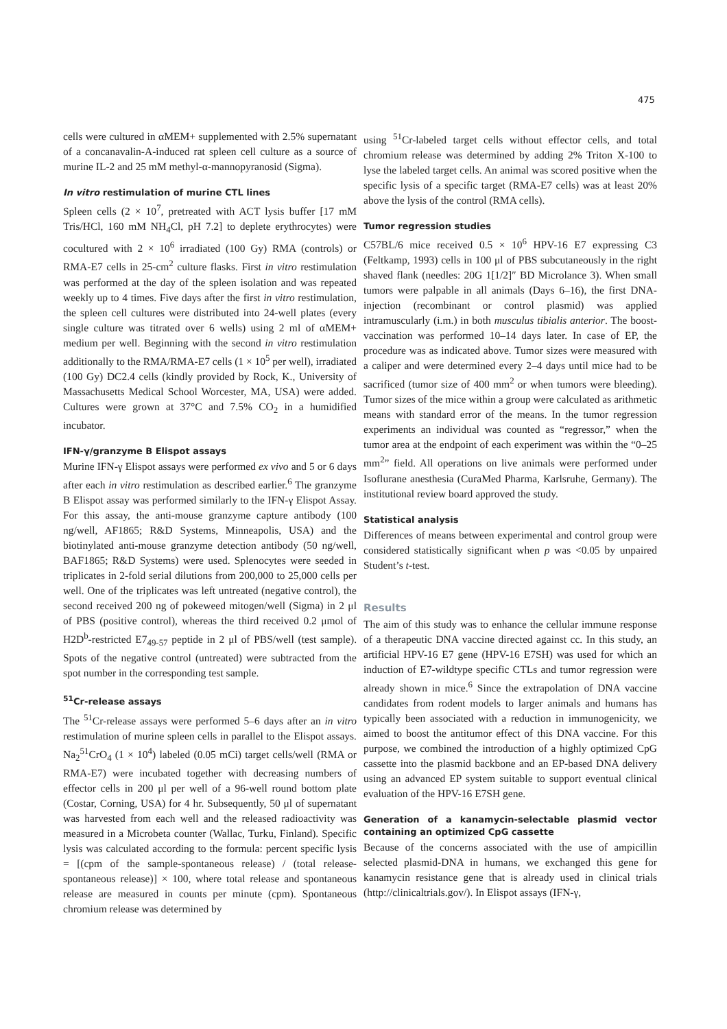475
cells were cultured in αMEM+ supplemented with 2.5% supernatant of a concanavalin-A-induced rat spleen cell culture as a source of murine IL-2 and 25 mM methyl-α-mannopyranosid (Sigma).
In vitro restimulation of murine CTL lines
Spleen cells (2 × 10<sup>7</sup>, pretreated with ACT lysis buffer [17 mM Tris/HCl, 160 mM NH<sub>4</sub>Cl, pH 7.2] to deplete erythrocytes) were cocultured with 2 × 10<sup>6</sup> irradiated (100 Gy) RMA (controls) or RMA-E7 cells in 25-cm<sup>2</sup> culture flasks. First in vitro restimulation was performed at the day of the spleen isolation and was repeated weekly up to 4 times. Five days after the first in vitro restimulation, the spleen cell cultures were distributed into 24-well plates (every single culture was titrated over 6 wells) using 2 ml of αMEM+ medium per well. Beginning with the second in vitro restimulation additionally to the RMA/RMA-E7 cells (1 × 10<sup>5</sup> per well), irradiated (100 Gy) DC2.4 cells (kindly provided by Rock, K., University of Massachusetts Medical School Worcester, MA, USA) were added. Cultures were grown at 37°C and 7.5% CO<sub>2</sub> in a humidified incubator.
IFN-γ/granzyme B Elispot assays
Murine IFN-γ Elispot assays were performed ex vivo and 5 or 6 days after each in vitro restimulation as described earlier.<sup>6</sup> The granzyme B Elispot assay was performed similarly to the IFN-γ Elispot Assay. For this assay, the anti-mouse granzyme capture antibody (100 ng/well, AF1865; R&D Systems, Minneapolis, USA) and the biotinylated anti-mouse granzyme detection antibody (50 ng/well, BAF1865; R&D Systems) were used. Splenocytes were seeded in triplicates in 2-fold serial dilutions from 200,000 to 25,000 cells per well. One of the triplicates was left untreated (negative control), the second received 200 ng of pokeweed mitogen/well (Sigma) in 2 μl of PBS (positive control), whereas the third received 0.2 μmol of H2D<sup>b</sup>-restricted E7<sub>49-57</sub> peptide in 2 μl of PBS/well (test sample). Spots of the negative control (untreated) were subtracted from the spot number in the corresponding test sample.
<sup>51</sup>Cr-release assays
The <sup>51</sup>Cr-release assays were performed 5–6 days after an in vitro restimulation of murine spleen cells in parallel to the Elispot assays. Na<sub>2</sub><sup>51</sup>CrO<sub>4</sub> (1 × 10<sup>4</sup>) labeled (0.05 mCi) target cells/well (RMA or RMA-E7) were incubated together with decreasing numbers of effector cells in 200 μl per well of a 96-well round bottom plate (Costar, Corning, USA) for 4 hr. Subsequently, 50 μl of supernatant was harvested from each well and the released radioactivity was measured in a Microbeta counter (Wallac, Turku, Finland). Specific lysis was calculated according to the formula: percent specific lysis = [(cpm of the sample-spontaneous release) / (total release-spontaneous release)] × 100, where total release and spontaneous release are measured in counts per minute (cpm). Spontaneous chromium release was determined by
using <sup>51</sup>Cr-labeled target cells without effector cells, and total chromium release was determined by adding 2% Triton X-100 to lyse the labeled target cells. An animal was scored positive when the specific lysis of a specific target (RMA-E7 cells) was at least 20% above the lysis of the control (RMA cells).
Tumor regression studies
C57BL/6 mice received 0.5 × 10<sup>6</sup> HPV-16 E7 expressing C3 (Feltkamp, 1993) cells in 100 μl of PBS subcutaneously in the right shaved flank (needles: 20G 1[1/2]″ BD Microlance 3). When small tumors were palpable in all animals (Days 6–16), the first DNA-injection (recombinant or control plasmid) was applied intramuscularly (i.m.) in both musculus tibialis anterior. The boost-vaccination was performed 10–14 days later. In case of EP, the procedure was as indicated above. Tumor sizes were measured with a caliper and were determined every 2–4 days until mice had to be sacrificed (tumor size of 400 mm<sup>2</sup> or when tumors were bleeding). Tumor sizes of the mice within a group were calculated as arithmetic means with standard error of the means. In the tumor regression experiments an individual was counted as “regressor,” when the tumor area at the endpoint of each experiment was within the “0–25 mm<sup>2</sup>” field. All operations on live animals were performed under Isoflurane anesthesia (CuraMed Pharma, Karlsruhe, Germany). The institutional review board approved the study.
Statistical analysis
Differences of means between experimental and control group were considered statistically significant when p was <0.05 by unpaired Student’s t-test.
Results
The aim of this study was to enhance the cellular immune response of a therapeutic DNA vaccine directed against cc. In this study, an artificial HPV-16 E7 gene (HPV-16 E7SH) was used for which an induction of E7-wildtype specific CTLs and tumor regression were already shown in mice.<sup>6</sup> Since the extrapolation of DNA vaccine candidates from rodent models to larger animals and humans has typically been associated with a reduction in immunogenicity, we aimed to boost the antitumor effect of this DNA vaccine. For this purpose, we combined the introduction of a highly optimized CpG cassette into the plasmid backbone and an EP-based DNA delivery using an advanced EP system suitable to support eventual clinical evaluation of the HPV-16 E7SH gene.
Generation of a kanamycin-selectable plasmid vector containing an optimized CpG cassette
Because of the concerns associated with the use of ampicillin selected plasmid-DNA in humans, we exchanged this gene for kanamycin resistance gene that is already used in clinical trials (http://clinicaltrials.gov/). In Elispot assays (IFN-γ,